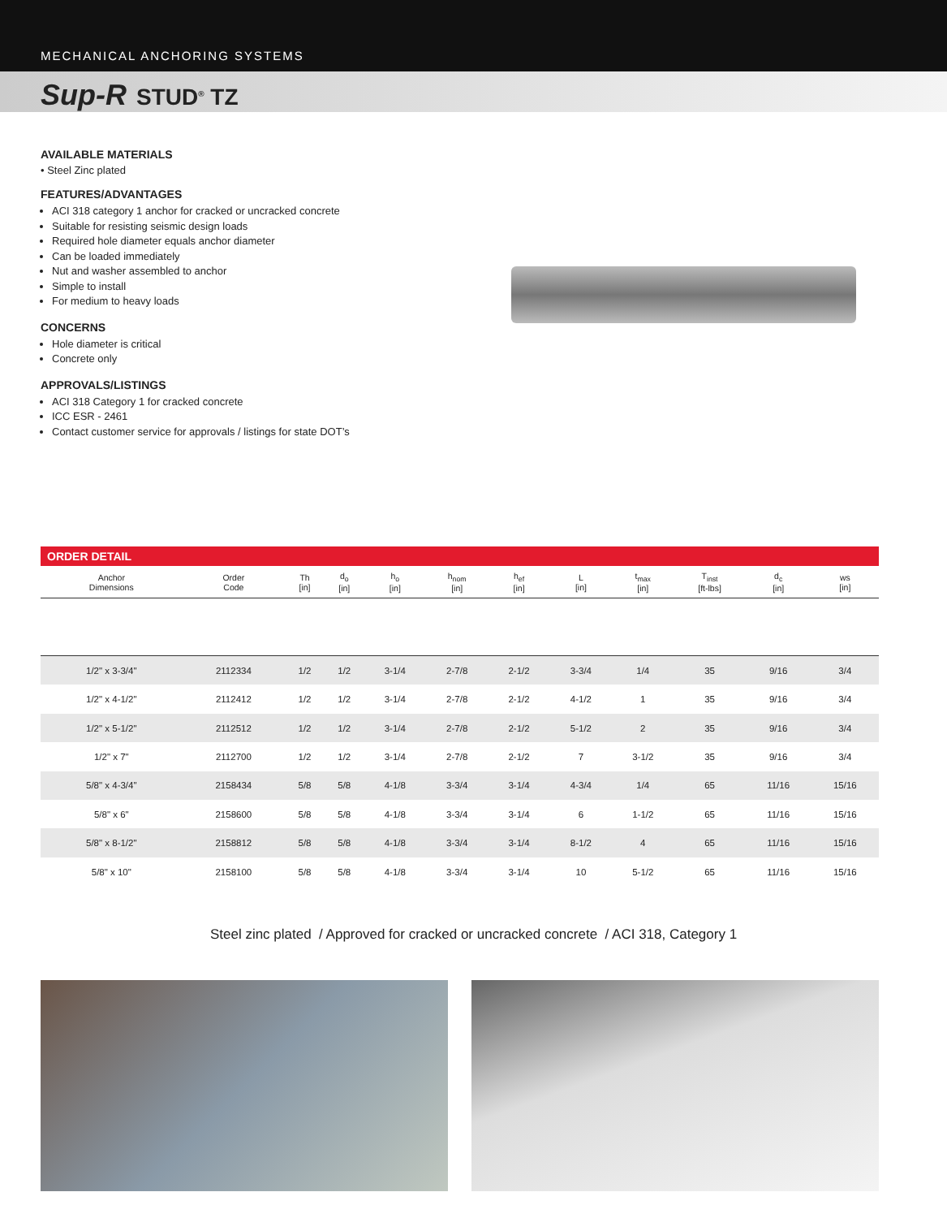MECHANICAL ANCHORING SYSTEMS
Sup-R STUD<sup>®</sup> TZ
AVAILABLE MATERIALS
• Steel Zinc plated
FEATURES/ADVANTAGES
ACI 318 category 1 anchor for cracked or uncracked concrete
Suitable for resisting seismic design loads
Required hole diameter equals anchor diameter
Can be loaded immediately
Nut and washer assembled to anchor
Simple to install
For medium to heavy loads
CONCERNS
Hole diameter is critical
Concrete only
APPROVALS/LISTINGS
ACI 318 Category 1 for cracked concrete
ICC ESR - 2461
Contact customer service for approvals / listings for state DOT’s
ORDER DETAIL
| Anchor Dimensions | Order Code | Th [in] | d<sub>o</sub> [in] | h<sub>o</sub> [in] | h<sub>nom</sub> [in] | h<sub>ef</sub> [in] | L [in] | t<sub>max</sub> [in] | T<sub>inst</sub> [ft-lbs] | d<sub>c</sub> [in] | ws [in] |
| --- | --- | --- | --- | --- | --- | --- | --- | --- | --- | --- | --- |
| 1/2" x 3-3/4" | 2112334 | 1/2 | 1/2 | 3-1/4 | 2-7/8 | 2-1/2 | 3-3/4 | 1/4 | 35 | 9/16 | 3/4 |
| 1/2" x 4-1/2" | 2112412 | 1/2 | 1/2 | 3-1/4 | 2-7/8 | 2-1/2 | 4-1/2 | 1 | 35 | 9/16 | 3/4 |
| 1/2" x 5-1/2" | 2112512 | 1/2 | 1/2 | 3-1/4 | 2-7/8 | 2-1/2 | 5-1/2 | 2 | 35 | 9/16 | 3/4 |
| 1/2" x 7" | 2112700 | 1/2 | 1/2 | 3-1/4 | 2-7/8 | 2-1/2 | 7 | 3-1/2 | 35 | 9/16 | 3/4 |
| 5/8" x 4-3/4" | 2158434 | 5/8 | 5/8 | 4-1/8 | 3-3/4 | 3-1/4 | 4-3/4 | 1/4 | 65 | 11/16 | 15/16 |
| 5/8" x 6" | 2158600 | 5/8 | 5/8 | 4-1/8 | 3-3/4 | 3-1/4 | 6 | 1-1/2 | 65 | 11/16 | 15/16 |
| 5/8" x 8-1/2" | 2158812 | 5/8 | 5/8 | 4-1/8 | 3-3/4 | 3-1/4 | 8-1/2 | 4 | 65 | 11/16 | 15/16 |
| 5/8" x 10" | 2158100 | 5/8 | 5/8 | 4-1/8 | 3-3/4 | 3-1/4 | 10 | 5-1/2 | 65 | 11/16 | 15/16 |
Steel zinc plated / Approved for cracked or uncracked concrete / ACI 318, Category 1